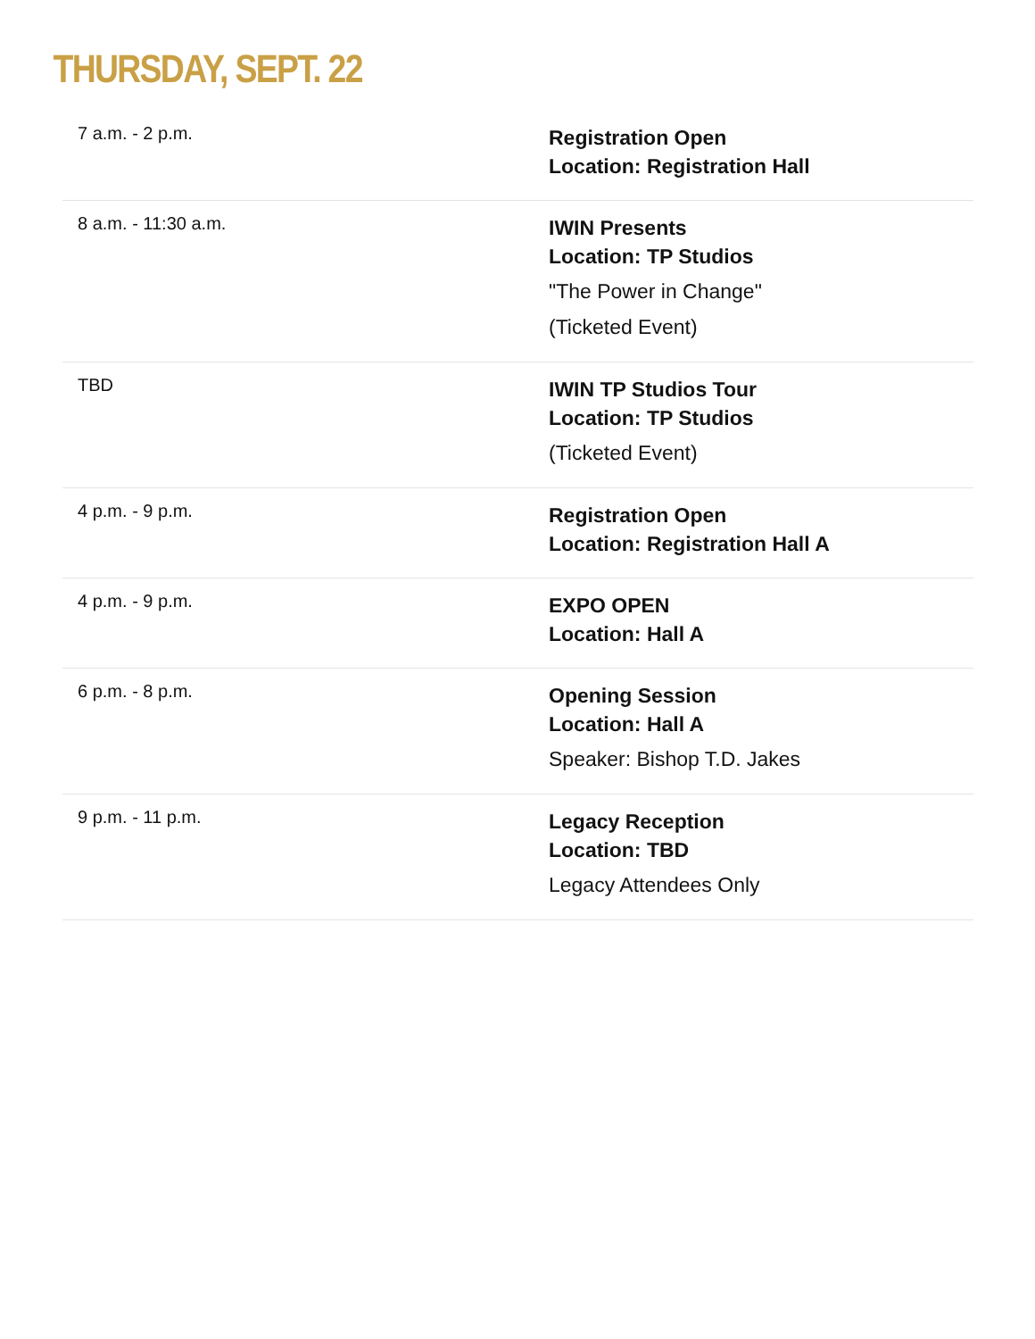THURSDAY, SEPT. 22
| 7 a.m. - 2 p.m. | Registration Open Location: Registration Hall |
| 8 a.m. - 11:30 a.m. | IWIN Presents Location: TP Studios "The Power in Change" (Ticketed Event) |
| TBD | IWIN TP Studios Tour Location: TP Studios (Ticketed Event) |
| 4 p.m. - 9 p.m. | Registration Open Location: Registration Hall A |
| 4 p.m. - 9 p.m. | EXPO OPEN Location: Hall A |
| 6 p.m. - 8 p.m. | Opening Session Location: Hall A Speaker: Bishop T.D. Jakes |
| 9 p.m. - 11 p.m. | Legacy Reception Location: TBD Legacy Attendees Only |